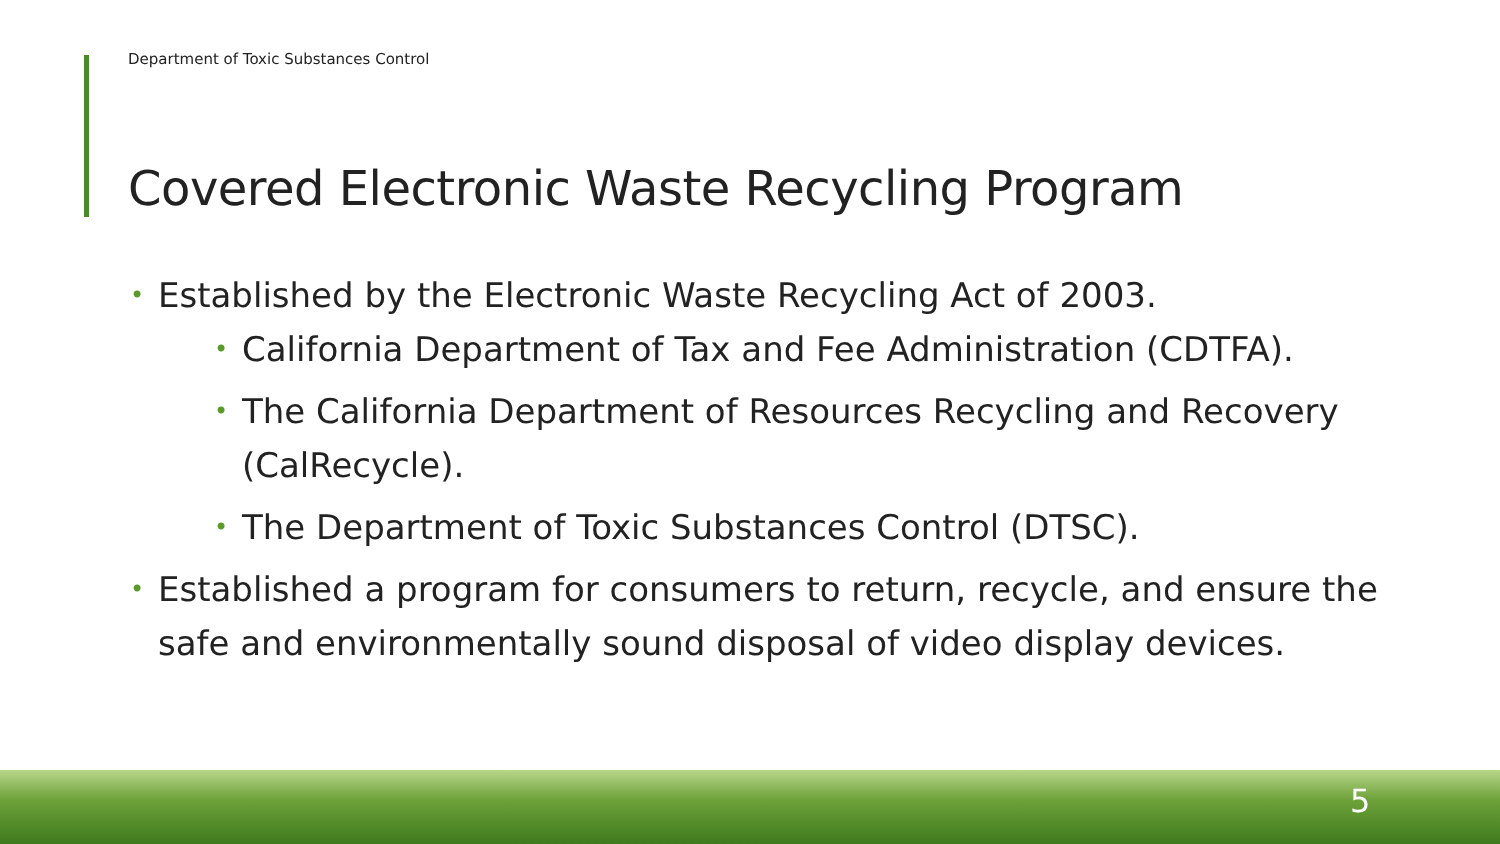Department of Toxic Substances Control
Covered Electronic Waste Recycling Program
• Established by the Electronic Waste Recycling Act of 2003.
• California Department of Tax and Fee Administration (CDTFA).
• The California Department of Resources Recycling and Recovery (CalRecycle).
• The Department of Toxic Substances Control (DTSC).
• Established a program for consumers to return, recycle, and ensure the safe and environmentally sound disposal of video display devices.
5